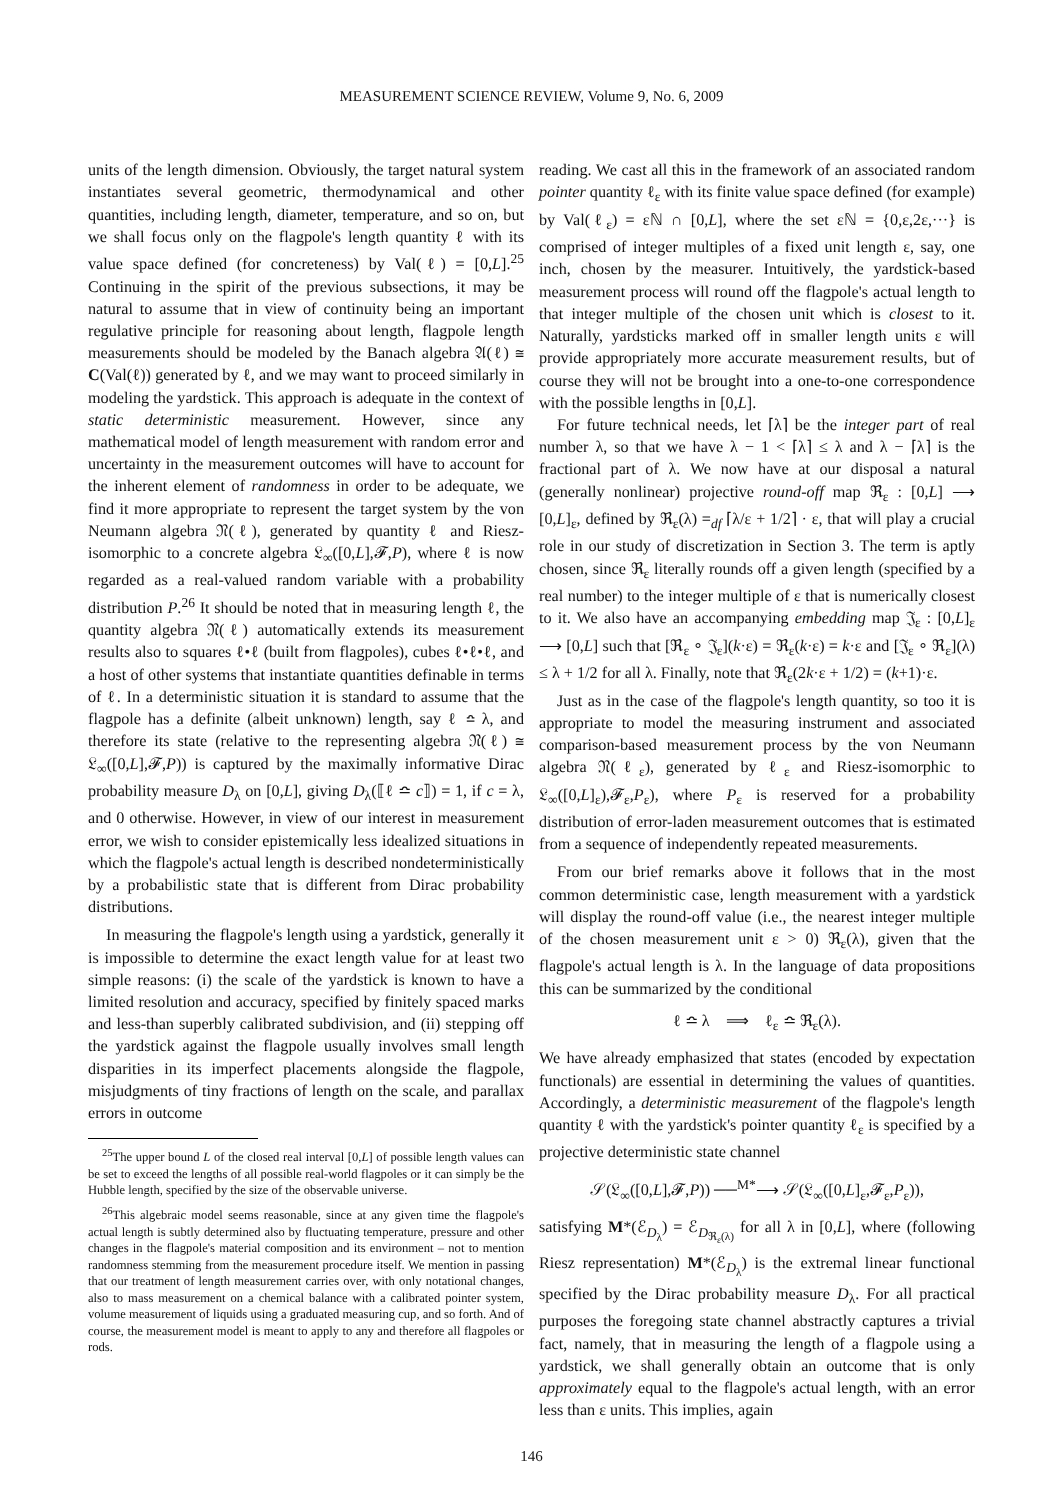MEASUREMENT SCIENCE REVIEW, Volume 9, No. 6, 2009
units of the length dimension. Obviously, the target natural system instantiates several geometric, thermodynamical and other quantities, including length, diameter, temperature, and so on, but we shall focus only on the flagpole's length quantity ℓ with its value space defined (for concreteness) by Val(ℓ) = [0,L].<sup>25</sup> Continuing in the spirit of the previous subsections, it may be natural to assume that in view of continuity being an important regulative principle for reasoning about length, flagpole length measurements should be modeled by the Banach algebra 𝔄(ℓ) ≅ C(Val(ℓ)) generated by ℓ, and we may want to proceed similarly in modeling the yardstick. This approach is adequate in the context of static deterministic measurement. However, since any mathematical model of length measurement with random error and uncertainty in the measurement outcomes will have to account for the inherent element of randomness in order to be adequate, we find it more appropriate to represent the target system by the von Neumann algebra 𝔑(ℓ), generated by quantity ℓ and Riesz-isomorphic to a concrete algebra 𝔏<sub>∞</sub>([0,L],𝓕,P), where ℓ is now regarded as a real-valued random variable with a probability distribution P.<sup>26</sup> It should be noted that in measuring length ℓ, the quantity algebra 𝔑(ℓ) automatically extends its measurement results also to squares ℓ•ℓ (built from flagpoles), cubes ℓ•ℓ•ℓ, and a host of other systems that instantiate quantities definable in terms of ℓ. In a deterministic situation it is standard to assume that the flagpole has a definite (albeit unknown) length, say ℓ ≏ λ, and therefore its state (relative to the representing algebra 𝔑(ℓ) ≅ 𝔏<sub>∞</sub>([0,L],𝓕,P)) is captured by the maximally informative Dirac probability measure D<sub>λ</sub> on [0,L], giving D<sub>λ</sub>(⟦ℓ ≏ c⟧) = 1, if c = λ, and 0 otherwise. However, in view of our interest in measurement error, we wish to consider epistemically less idealized situations in which the flagpole's actual length is described nondeterministically by a probabilistic state that is different from Dirac probability distributions.
In measuring the flagpole's length using a yardstick, generally it is impossible to determine the exact length value for at least two simple reasons: (i) the scale of the yardstick is known to have a limited resolution and accuracy, specified by finitely spaced marks and less-than superbly calibrated subdivision, and (ii) stepping off the yardstick against the flagpole usually involves small length disparities in its imperfect placements alongside the flagpole, misjudgments of tiny fractions of length on the scale, and parallax errors in outcome
<sup>25</sup> The upper bound L of the closed real interval [0,L] of possible length values can be set to exceed the lengths of all possible real-world flagpoles or it can simply be the Hubble length, specified by the size of the observable universe.
<sup>26</sup> This algebraic model seems reasonable, since at any given time the flagpole's actual length is subtly determined also by fluctuating temperature, pressure and other changes in the flagpole's material composition and its environment – not to mention randomness stemming from the measurement procedure itself. We mention in passing that our treatment of length measurement carries over, with only notational changes, also to mass measurement on a chemical balance with a calibrated pointer system, volume measurement of liquids using a graduated measuring cup, and so forth. And of course, the measurement model is meant to apply to any and therefore all flagpoles or rods.
reading. We cast all this in the framework of an associated random pointer quantity ℓ<sub>ε</sub> with its finite value space defined (for example) by Val(ℓ<sub>ε</sub>) = εℕ ∩ [0,L], where the set εℕ = {0,ε,2ε,···} is comprised of integer multiples of a fixed unit length ε, say, one inch, chosen by the measurer. Intuitively, the yardstick-based measurement process will round off the flagpole's actual length to that integer multiple of the chosen unit which is closest to it. Naturally, yardsticks marked off in smaller length units ε will provide appropriately more accurate measurement results, but of course they will not be brought into a one-to-one correspondence with the possible lengths in [0,L].
For future technical needs, let ⌈λ⌉ be the integer part of real number λ, so that we have λ − 1 < ⌈λ⌉ ≤ λ and λ − ⌈λ⌉ is the fractional part of λ. We now have at our disposal a natural (generally nonlinear) projective round-off map ℜ<sub>ε</sub> : [0,L] ⟶ [0,L]<sub>ε</sub>, defined by ℜ<sub>ε</sub>(λ) =<sub>df</sub> ⌈λ/ε + 1/2⌉ · ε, that will play a crucial role in our study of discretization in Section 3. The term is aptly chosen, since ℜ<sub>ε</sub> literally rounds off a given length (specified by a real number) to the integer multiple of ε that is numerically closest to it. We also have an accompanying embedding map 𝔍<sub>ε</sub> : [0,L]<sub>ε</sub> ⟶ [0,L] such that [ℜ<sub>ε</sub> ∘ 𝔍<sub>ε</sub>](k·ε) = ℜ<sub>ε</sub>(k·ε) = k·ε and [𝔍<sub>ε</sub> ∘ ℜ<sub>ε</sub>](λ) ≤ λ + 1/2 for all λ. Finally, note that ℜ<sub>ε</sub>(2k·ε + 1/2) = (k+1)·ε.
Just as in the case of the flagpole's length quantity, so too it is appropriate to model the measuring instrument and associated comparison-based measurement process by the von Neumann algebra 𝔑(ℓ<sub>ε</sub>), generated by ℓ<sub>ε</sub> and Riesz-isomorphic to 𝔏<sub>∞</sub>([0,L]<sub>ε</sub>),𝓕<sub>ε</sub>,P<sub>ε</sub>), where P<sub>ε</sub> is reserved for a probability distribution of error-laden measurement outcomes that is estimated from a sequence of independently repeated measurements.
From our brief remarks above it follows that in the most common deterministic case, length measurement with a yardstick will display the round-off value (i.e., the nearest integer multiple of the chosen measurement unit ε > 0) ℜ<sub>ε</sub>(λ), given that the flagpole's actual length is λ. In the language of data propositions this can be summarized by the conditional
ℓ ≏ λ ⟹ ℓ<sub>ε</sub> ≏ ℜ<sub>ε</sub>(λ).
We have already emphasized that states (encoded by expectation functionals) are essential in determining the values of quantities. Accordingly, a deterministic measurement of the flagpole's length quantity ℓ with the yardstick's pointer quantity ℓ<sub>ε</sub> is specified by a projective deterministic state channel
𝒮(𝔏<sub>∞</sub>([0,L],𝓕,P)) ──<sup>M*</sup>⟶ 𝒮(𝔏<sub>∞</sub>([0,L]<sub>ε</sub>,𝓕<sub>ε</sub>,P<sub>ε</sub>)),
satisfying M*(ℰ<sub>D<sub>λ</sub></sub>) = ℰ<sub>D<sub>ℜ<sub>ε</sub>(λ)</sub></sub> for all λ in [0,L], where (following Riesz representation) M*(ℰ<sub>D<sub>λ</sub></sub>) is the extremal linear functional specified by the Dirac probability measure D<sub>λ</sub>. For all practical purposes the foregoing state channel abstractly captures a trivial fact, namely, that in measuring the length of a flagpole using a yardstick, we shall generally obtain an outcome that is only approximately equal to the flagpole's actual length, with an error less than ε units. This implies, again
146